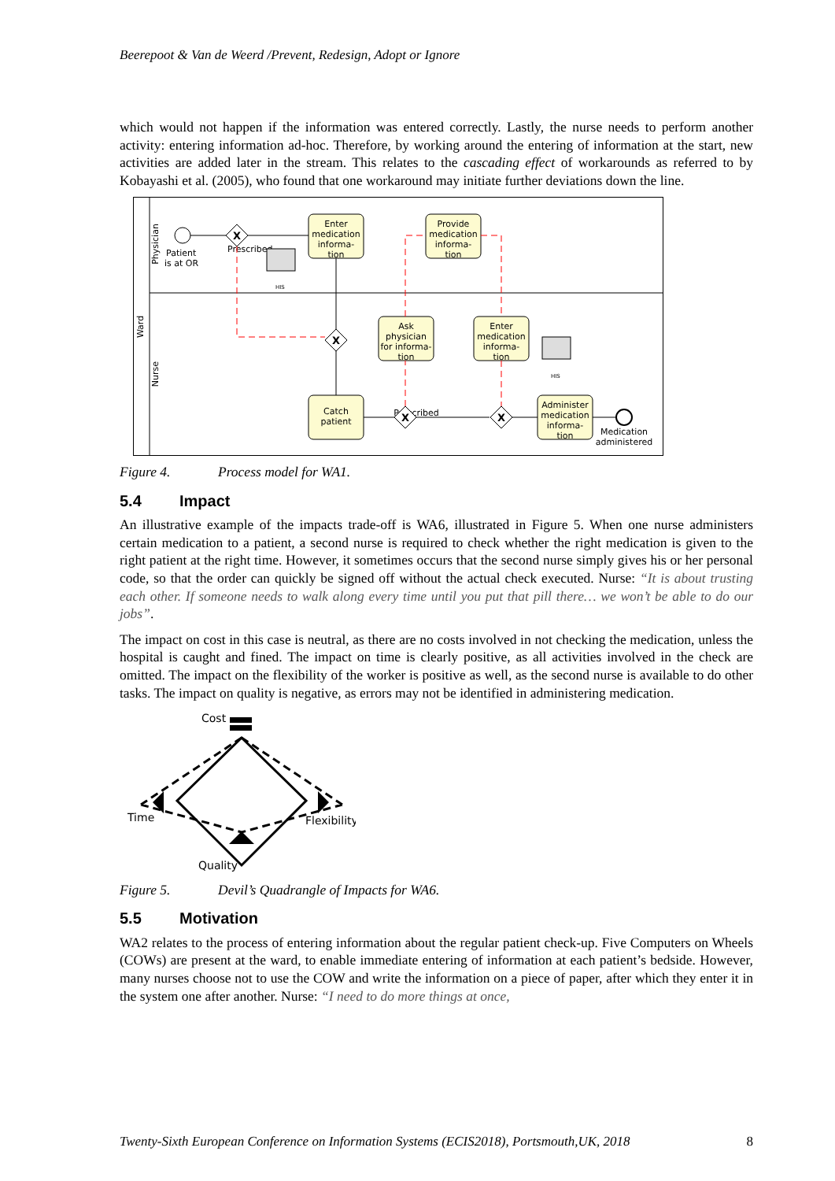Beerepoot & Van de Weerd /Prevent, Redesign, Adopt or Ignore
which would not happen if the information was entered correctly. Lastly, the nurse needs to perform another activity: entering information ad-hoc. Therefore, by working around the entering of information at the start, new activities are added later in the stream. This relates to the cascading effect of workarounds as referred to by Kobayashi et al. (2005), who found that one workaround may initiate further deviations down the line.
Ward
Physician
Nurse
Patient
is at OR
Prescribed
Enter
medication
informa-
tion
Provide
medication
informa-
tion
Ask
physician
for informa-
tion
Enter
medication
informa-
tion
Catch
patient
Administer
medication
informa-
tion
Prescribed
Medication
administered
X
X
X
X
HIS
HIS
Figure 4. Process model for WA1.
5.4 Impact
An illustrative example of the impacts trade-off is WA6, illustrated in Figure 5. When one nurse administers certain medication to a patient, a second nurse is required to check whether the right medication is given to the right patient at the right time. However, it sometimes occurs that the second nurse simply gives his or her personal code, so that the order can quickly be signed off without the actual check executed. Nurse: “It is about trusting each other. If someone needs to walk along every time until you put that pill there… we won’t be able to do our jobs”.
The impact on cost in this case is neutral, as there are no costs involved in not checking the medication, unless the hospital is caught and fined. The impact on time is clearly positive, as all activities involved in the check are omitted. The impact on the flexibility of the worker is positive as well, as the second nurse is available to do other tasks. The impact on quality is negative, as errors may not be identified in administering medication.
Cost
Time
Flexibility
Quality
Figure 5. Devil’s Quadrangle of Impacts for WA6.
5.5 Motivation
WA2 relates to the process of entering information about the regular patient check-up. Five Computers on Wheels (COWs) are present at the ward, to enable immediate entering of information at each patient’s bedside. However, many nurses choose not to use the COW and write the information on a piece of paper, after which they enter it in the system one after another. Nurse: “I need to do more things at once,
Twenty-Sixth European Conference on Information Systems (ECIS2018), Portsmouth,UK, 2018 8